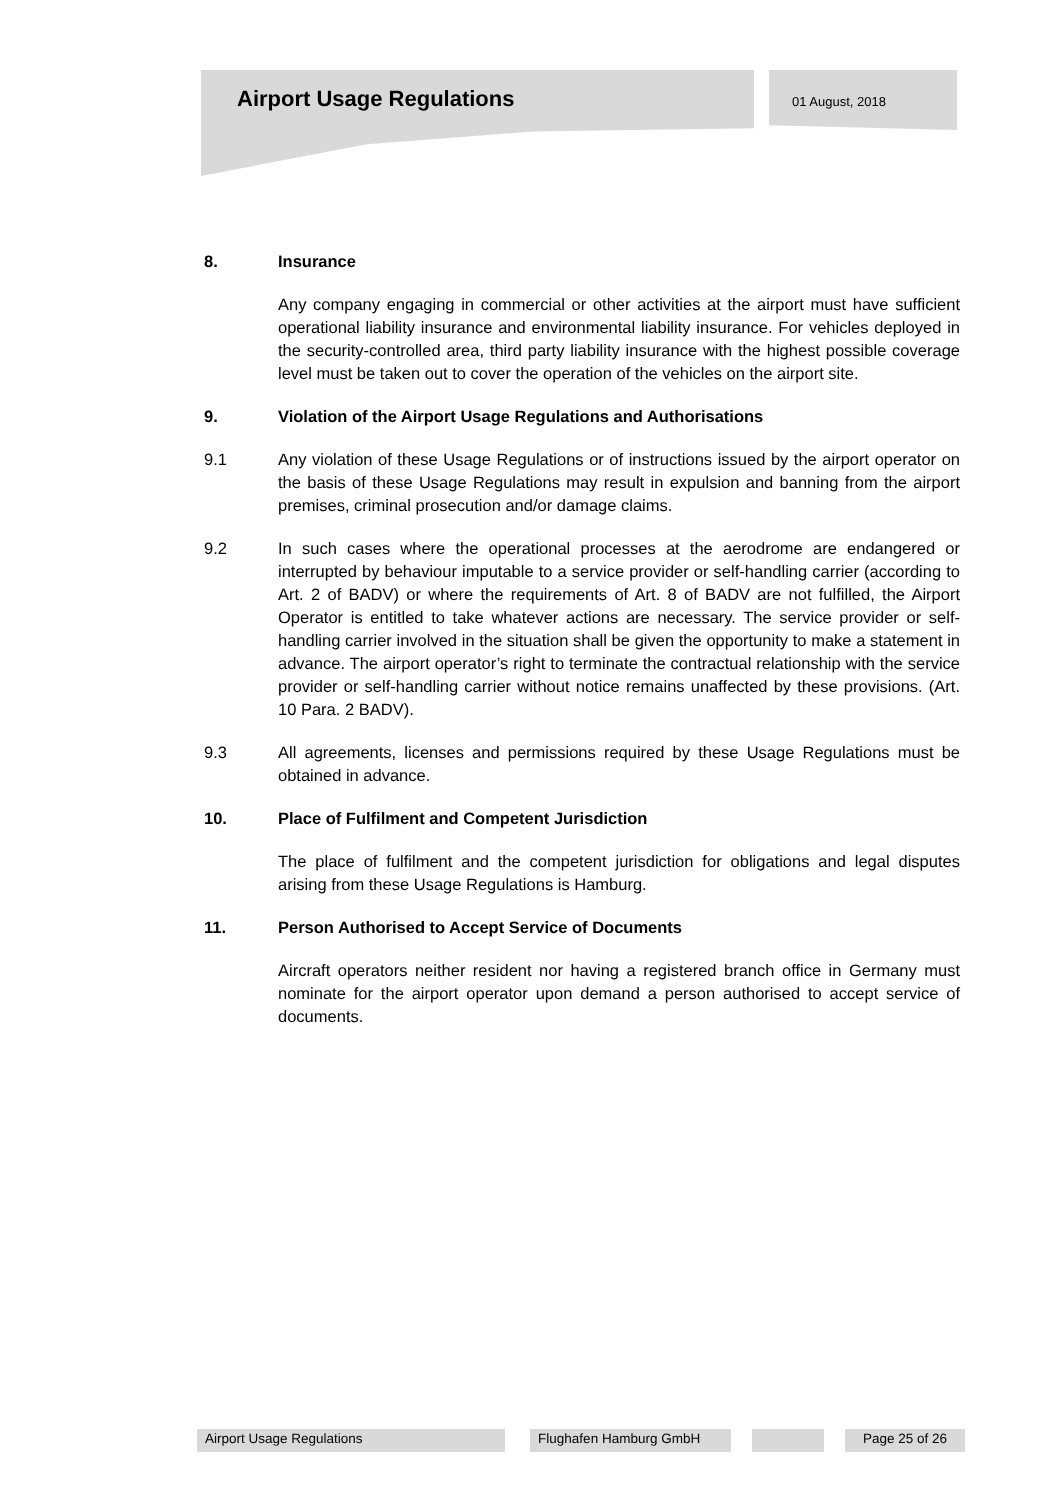Airport Usage Regulations 01 August, 2018
8. Insurance
Any company engaging in commercial or other activities at the airport must have sufficient operational liability insurance and environmental liability insurance. For vehicles deployed in the security-controlled area, third party liability insurance with the highest possible coverage level must be taken out to cover the operation of the vehicles on the airport site.
9. Violation of the Airport Usage Regulations and Authorisations
9.1 Any violation of these Usage Regulations or of instructions issued by the airport operator on the basis of these Usage Regulations may result in expulsion and banning from the airport premises, criminal prosecution and/or damage claims.
9.2 In such cases where the operational processes at the aerodrome are endangered or interrupted by behaviour imputable to a service provider or self-handling carrier (according to Art. 2 of BADV) or where the requirements of Art. 8 of BADV are not fulfilled, the Airport Operator is entitled to take whatever actions are necessary. The service provider or self-handling carrier involved in the situation shall be given the opportunity to make a statement in advance. The airport operator’s right to terminate the contractual relationship with the service provider or self-handling carrier without notice remains unaffected by these provisions. (Art. 10 Para. 2 BADV).
9.3 All agreements, licenses and permissions required by these Usage Regulations must be obtained in advance.
10. Place of Fulfilment and Competent Jurisdiction
The place of fulfilment and the competent jurisdiction for obligations and legal disputes arising from these Usage Regulations is Hamburg.
11. Person Authorised to Accept Service of Documents
Aircraft operators neither resident nor having a registered branch office in Germany must nominate for the airport operator upon demand a person authorised to accept service of documents.
Airport Usage Regulations Flughafen Hamburg GmbH Page 25 of 26